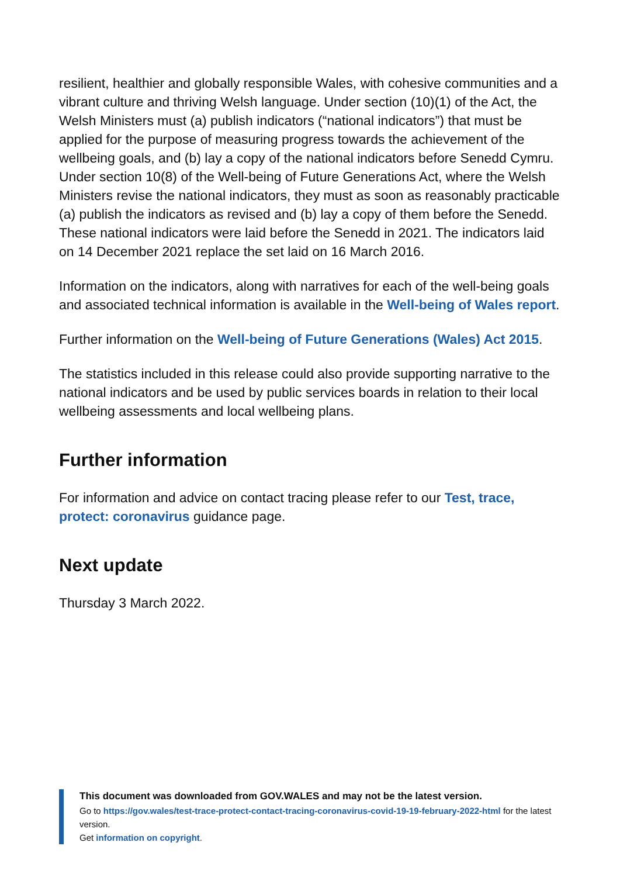resilient, healthier and globally responsible Wales, with cohesive communities and a vibrant culture and thriving Welsh language. Under section (10)(1) of the Act, the Welsh Ministers must (a) publish indicators (“national indicators”) that must be applied for the purpose of measuring progress towards the achievement of the wellbeing goals, and (b) lay a copy of the national indicators before Senedd Cymru. Under section 10(8) of the Well-being of Future Generations Act, where the Welsh Ministers revise the national indicators, they must as soon as reasonably practicable (a) publish the indicators as revised and (b) lay a copy of them before the Senedd. These national indicators were laid before the Senedd in 2021. The indicators laid on 14 December 2021 replace the set laid on 16 March 2016.
Information on the indicators, along with narratives for each of the well-being goals and associated technical information is available in the Well-being of Wales report.
Further information on the Well-being of Future Generations (Wales) Act 2015.
The statistics included in this release could also provide supporting narrative to the national indicators and be used by public services boards in relation to their local wellbeing assessments and local wellbeing plans.
Further information
For information and advice on contact tracing please refer to our Test, trace, protect: coronavirus guidance page.
Next update
Thursday 3 March 2022.
This document was downloaded from GOV.WALES and may not be the latest version.
Go to https://gov.wales/test-trace-protect-contact-tracing-coronavirus-covid-19-19-february-2022-html for the latest version.
Get information on copyright.